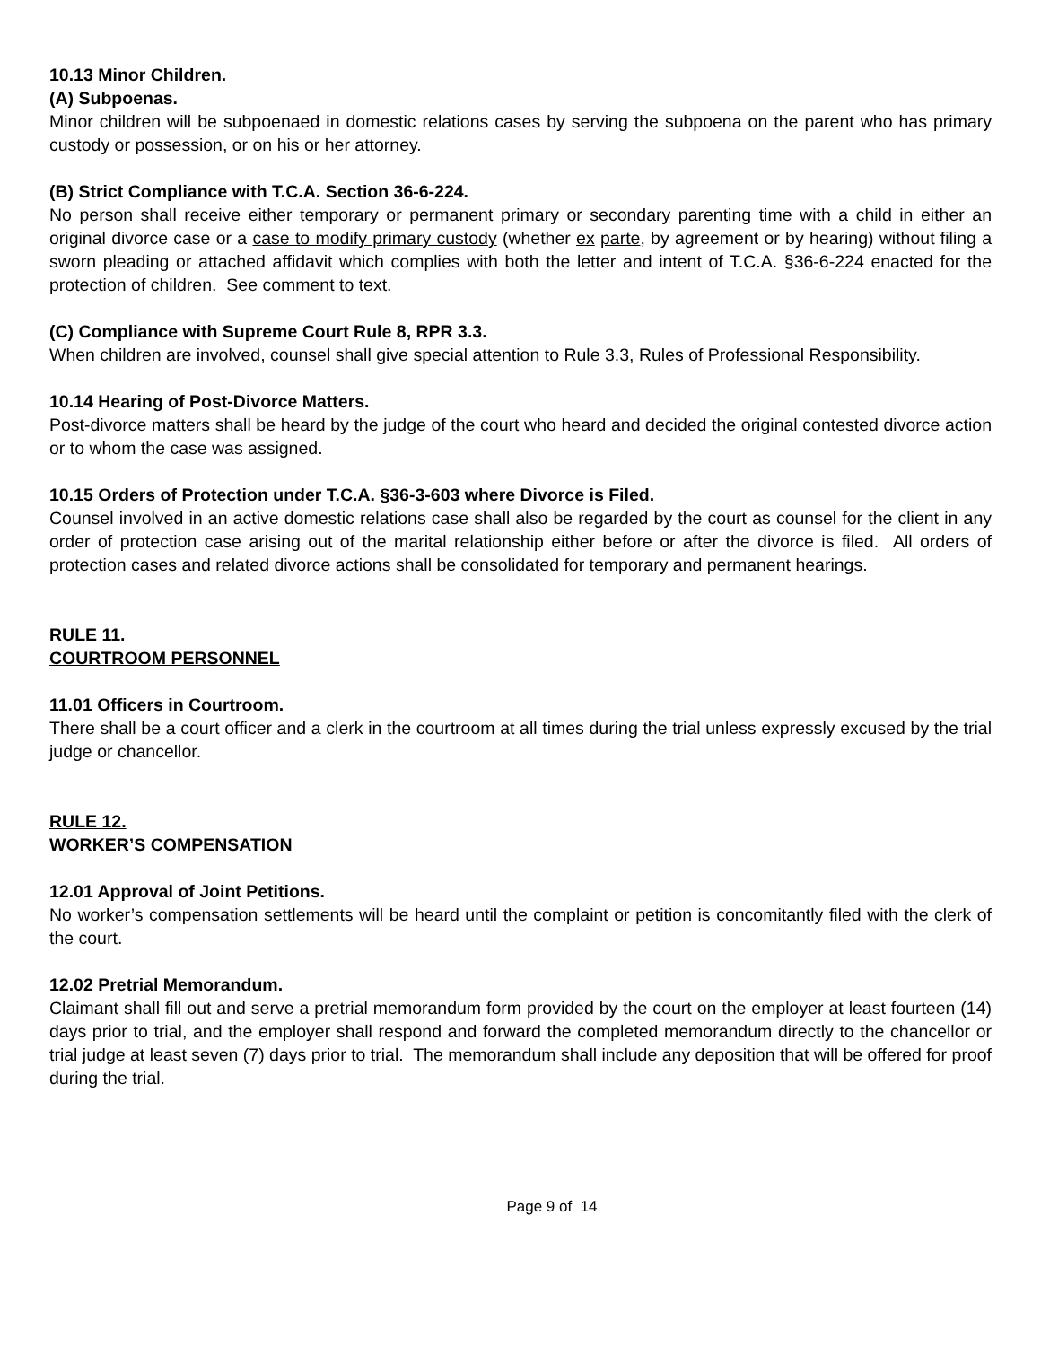10.13 Minor Children.
(A) Subpoenas.
Minor children will be subpoenaed in domestic relations cases by serving the subpoena on the parent who has primary custody or possession, or on his or her attorney.
(B) Strict Compliance with T.C.A. Section 36-6-224.
No person shall receive either temporary or permanent primary or secondary parenting time with a child in either an original divorce case or a case to modify primary custody (whether ex parte, by agreement or by hearing) without filing a sworn pleading or attached affidavit which complies with both the letter and intent of T.C.A. §36-6-224 enacted for the protection of children. See comment to text.
(C) Compliance with Supreme Court Rule 8, RPR 3.3.
When children are involved, counsel shall give special attention to Rule 3.3, Rules of Professional Responsibility.
10.14 Hearing of Post-Divorce Matters.
Post-divorce matters shall be heard by the judge of the court who heard and decided the original contested divorce action or to whom the case was assigned.
10.15 Orders of Protection under T.C.A. §36-3-603 where Divorce is Filed.
Counsel involved in an active domestic relations case shall also be regarded by the court as counsel for the client in any order of protection case arising out of the marital relationship either before or after the divorce is filed. All orders of protection cases and related divorce actions shall be consolidated for temporary and permanent hearings.
RULE 11.
COURTROOM PERSONNEL
11.01 Officers in Courtroom.
There shall be a court officer and a clerk in the courtroom at all times during the trial unless expressly excused by the trial judge or chancellor.
RULE 12.
WORKER’S COMPENSATION
12.01 Approval of Joint Petitions.
No worker’s compensation settlements will be heard until the complaint or petition is concomitantly filed with the clerk of the court.
12.02 Pretrial Memorandum.
Claimant shall fill out and serve a pretrial memorandum form provided by the court on the employer at least fourteen (14) days prior to trial, and the employer shall respond and forward the completed memorandum directly to the chancellor or trial judge at least seven (7) days prior to trial. The memorandum shall include any deposition that will be offered for proof during the trial.
Page 9 of 14